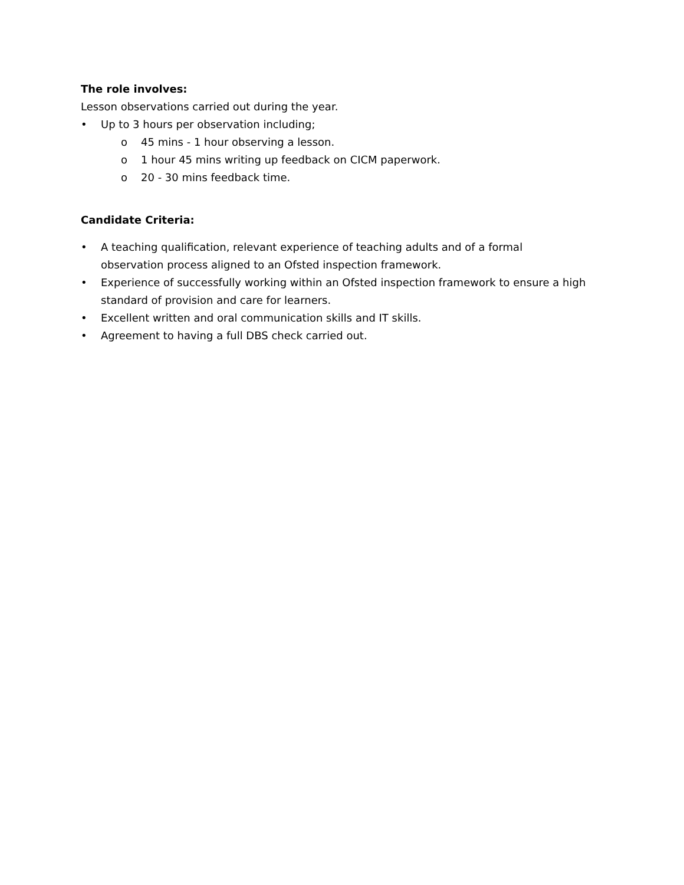The role involves:
Lesson observations carried out during the year.
• Up to 3 hours per observation including;
o 45 mins - 1 hour observing a lesson.
o 1 hour 45 mins writing up feedback on CICM paperwork.
o 20 - 30 mins feedback time.
Candidate Criteria:
• A teaching qualification, relevant experience of teaching adults and of a formal observation process aligned to an Ofsted inspection framework.
• Experience of successfully working within an Ofsted inspection framework to ensure a high standard of provision and care for learners.
• Excellent written and oral communication skills and IT skills.
• Agreement to having a full DBS check carried out.